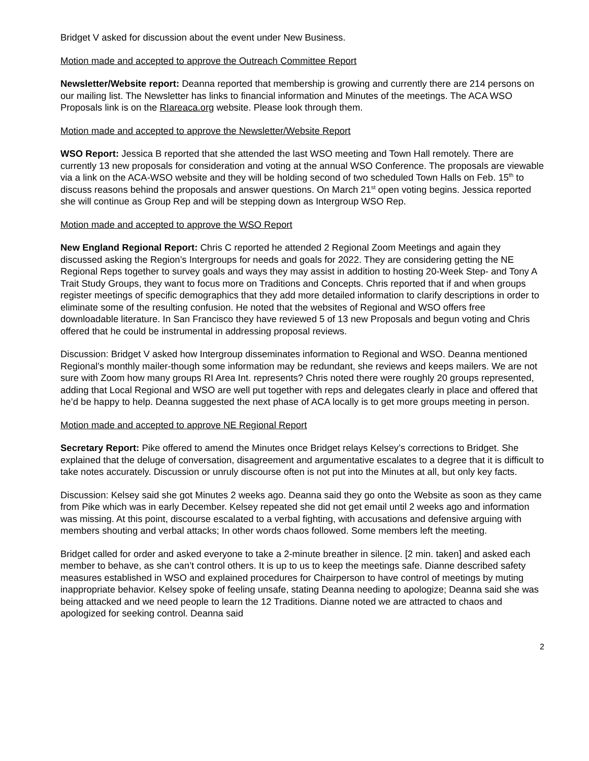Bridget V asked for discussion about the event under New Business.
Motion made and accepted to approve the Outreach Committee Report
Newsletter/Website report: Deanna reported that membership is growing and currently there are 214 persons on our mailing list. The Newsletter has links to financial information and Minutes of the meetings. The ACA WSO Proposals link is on the RIareaca.org website. Please look through them.
Motion made and accepted to approve the Newsletter/Website Report
WSO Report: Jessica B reported that she attended the last WSO meeting and Town Hall remotely. There are currently 13 new proposals for consideration and voting at the annual WSO Conference. The proposals are viewable via a link on the ACA-WSO website and they will be holding second of two scheduled Town Halls on Feb. 15<sup>th</sup> to discuss reasons behind the proposals and answer questions. On March 21<sup>st</sup> open voting begins. Jessica reported she will continue as Group Rep and will be stepping down as Intergroup WSO Rep.
Motion made and accepted to approve the WSO Report
New England Regional Report: Chris C reported he attended 2 Regional Zoom Meetings and again they discussed asking the Region’s Intergroups for needs and goals for 2022. They are considering getting the NE Regional Reps together to survey goals and ways they may assist in addition to hosting 20-Week Step- and Tony A Trait Study Groups, they want to focus more on Traditions and Concepts. Chris reported that if and when groups register meetings of specific demographics that they add more detailed information to clarify descriptions in order to eliminate some of the resulting confusion. He noted that the websites of Regional and WSO offers free downloadable literature. In San Francisco they have reviewed 5 of 13 new Proposals and begun voting and Chris offered that he could be instrumental in addressing proposal reviews.
Discussion: Bridget V asked how Intergroup disseminates information to Regional and WSO. Deanna mentioned Regional’s monthly mailer-though some information may be redundant, she reviews and keeps mailers. We are not sure with Zoom how many groups RI Area Int. represents? Chris noted there were roughly 20 groups represented, adding that Local Regional and WSO are well put together with reps and delegates clearly in place and offered that he’d be happy to help. Deanna suggested the next phase of ACA locally is to get more groups meeting in person.
Motion made and accepted to approve NE Regional Report
Secretary Report: Pike offered to amend the Minutes once Bridget relays Kelsey’s corrections to Bridget. She explained that the deluge of conversation, disagreement and argumentative escalates to a degree that it is difficult to take notes accurately. Discussion or unruly discourse often is not put into the Minutes at all, but only key facts.
Discussion: Kelsey said she got Minutes 2 weeks ago. Deanna said they go onto the Website as soon as they came from Pike which was in early December. Kelsey repeated she did not get email until 2 weeks ago and information was missing. At this point, discourse escalated to a verbal fighting, with accusations and defensive arguing with members shouting and verbal attacks; In other words chaos followed. Some members left the meeting.
Bridget called for order and asked everyone to take a 2-minute breather in silence. [2 min. taken] and asked each member to behave, as she can’t control others. It is up to us to keep the meetings safe. Dianne described safety measures established in WSO and explained procedures for Chairperson to have control of meetings by muting inappropriate behavior. Kelsey spoke of feeling unsafe, stating Deanna needing to apologize; Deanna said she was being attacked and we need people to learn the 12 Traditions. Dianne noted we are attracted to chaos and apologized for seeking control. Deanna said
2